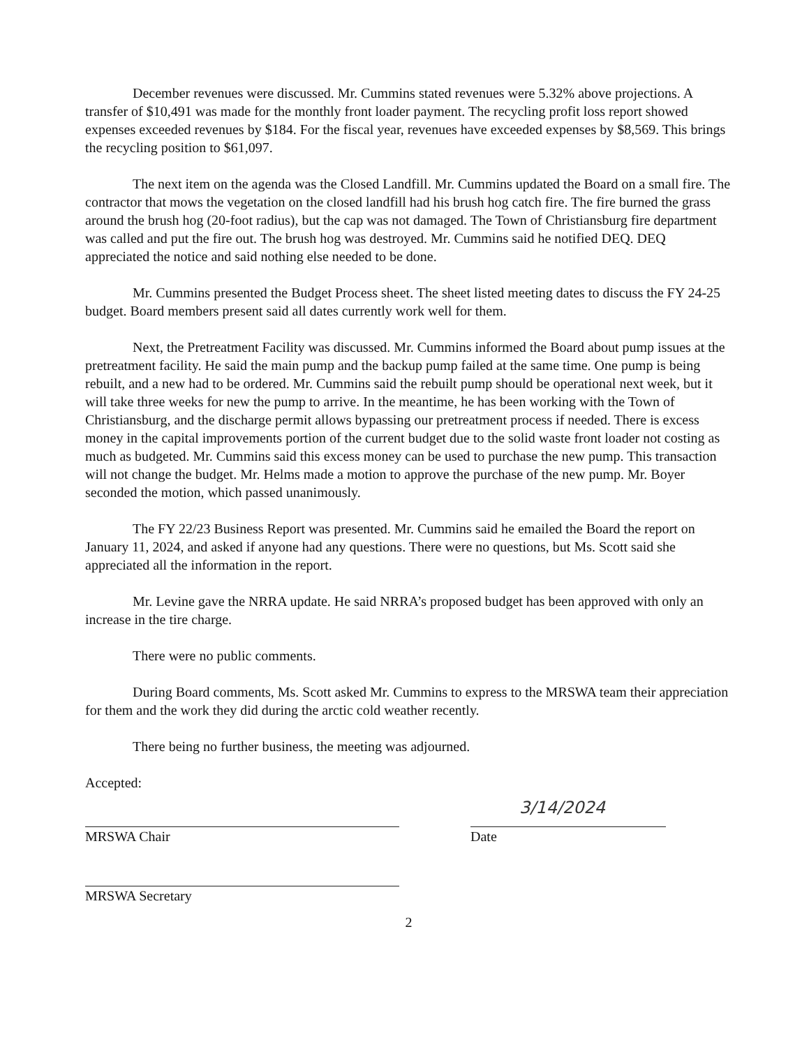December revenues were discussed. Mr. Cummins stated revenues were 5.32% above projections. A transfer of $10,491 was made for the monthly front loader payment. The recycling profit loss report showed expenses exceeded revenues by $184. For the fiscal year, revenues have exceeded expenses by $8,569. This brings the recycling position to $61,097.
The next item on the agenda was the Closed Landfill. Mr. Cummins updated the Board on a small fire. The contractor that mows the vegetation on the closed landfill had his brush hog catch fire. The fire burned the grass around the brush hog (20-foot radius), but the cap was not damaged. The Town of Christiansburg fire department was called and put the fire out. The brush hog was destroyed. Mr. Cummins said he notified DEQ. DEQ appreciated the notice and said nothing else needed to be done.
Mr. Cummins presented the Budget Process sheet. The sheet listed meeting dates to discuss the FY 24-25 budget. Board members present said all dates currently work well for them.
Next, the Pretreatment Facility was discussed. Mr. Cummins informed the Board about pump issues at the pretreatment facility. He said the main pump and the backup pump failed at the same time. One pump is being rebuilt, and a new had to be ordered. Mr. Cummins said the rebuilt pump should be operational next week, but it will take three weeks for new the pump to arrive. In the meantime, he has been working with the Town of Christiansburg, and the discharge permit allows bypassing our pretreatment process if needed. There is excess money in the capital improvements portion of the current budget due to the solid waste front loader not costing as much as budgeted. Mr. Cummins said this excess money can be used to purchase the new pump. This transaction will not change the budget. Mr. Helms made a motion to approve the purchase of the new pump. Mr. Boyer seconded the motion, which passed unanimously.
The FY 22/23 Business Report was presented. Mr. Cummins said he emailed the Board the report on January 11, 2024, and asked if anyone had any questions. There were no questions, but Ms. Scott said she appreciated all the information in the report.
Mr. Levine gave the NRRA update. He said NRRA’s proposed budget has been approved with only an increase in the tire charge.
There were no public comments.
During Board comments, Ms. Scott asked Mr. Cummins to express to the MRSWA team their appreciation for them and the work they did during the arctic cold weather recently.
There being no further business, the meeting was adjourned.
Accepted:
MRSWA Chair
3/14/2024
Date
MRSWA Secretary
2